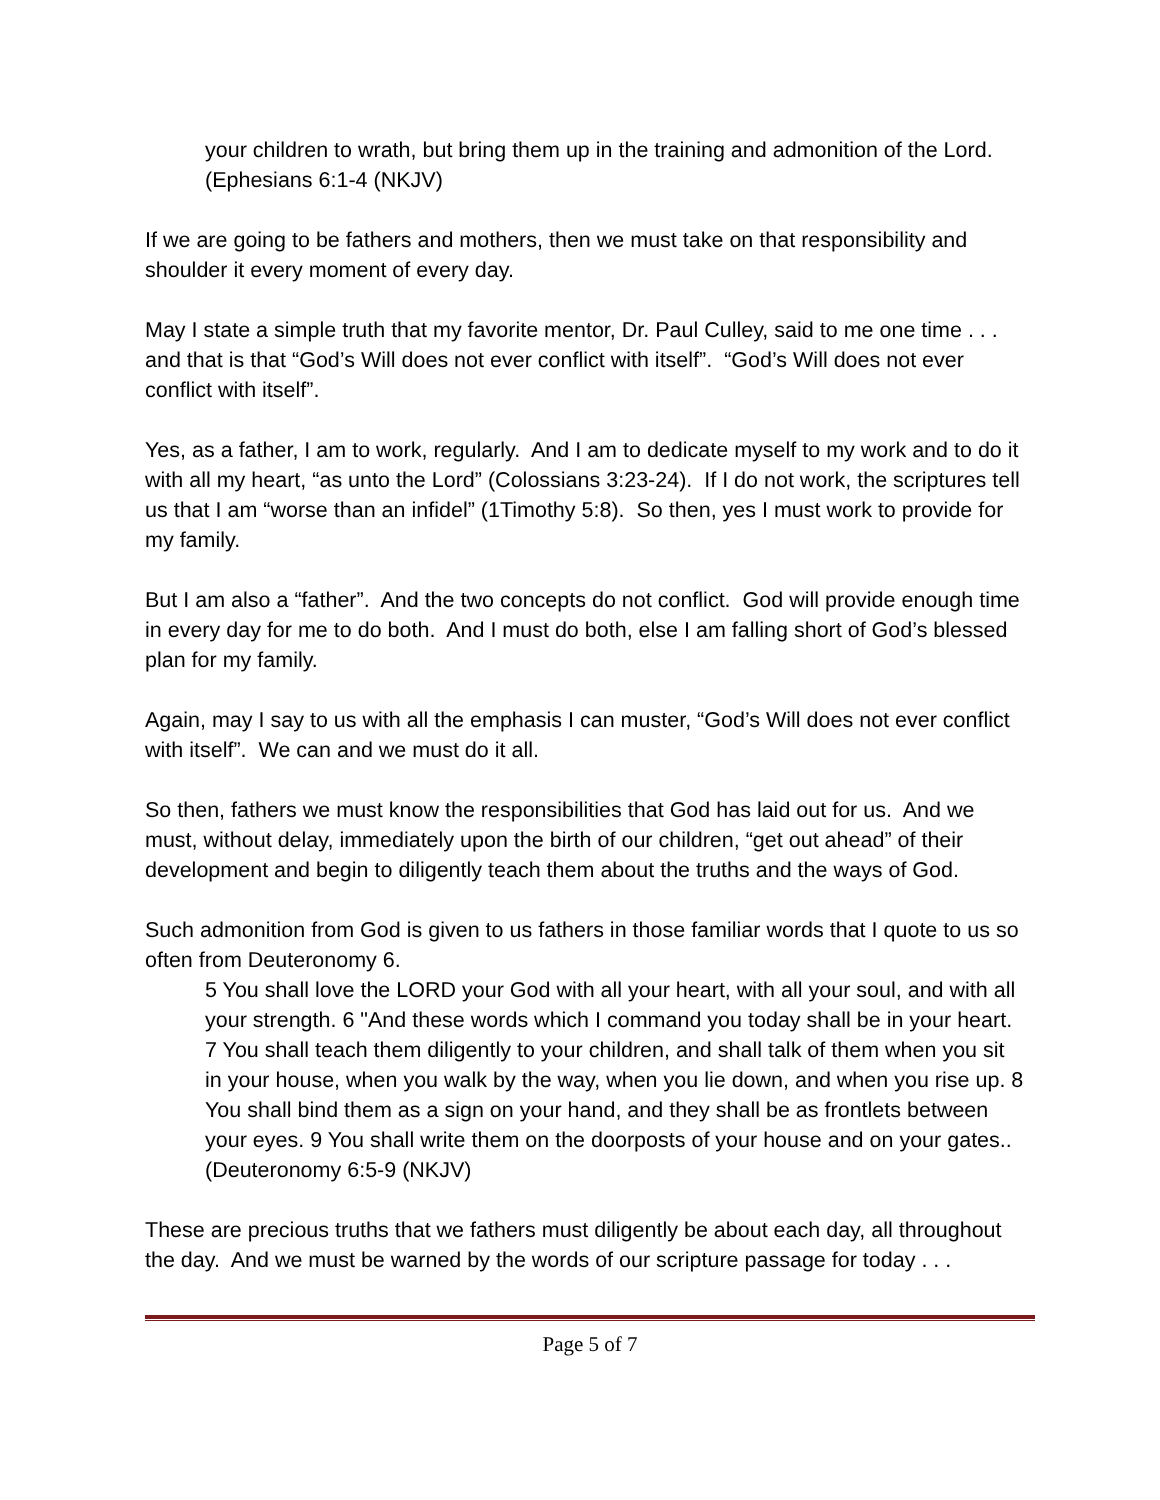your children to wrath, but bring them up in the training and admonition of the Lord. (Ephesians 6:1-4 (NKJV)
If we are going to be fathers and mothers, then we must take on that responsibility and shoulder it every moment of every day.
May I state a simple truth that my favorite mentor, Dr. Paul Culley, said to me one time . . . and that is that “God’s Will does not ever conflict with itself”. “God’s Will does not ever conflict with itself”.
Yes, as a father, I am to work, regularly. And I am to dedicate myself to my work and to do it with all my heart, “as unto the Lord” (Colossians 3:23-24). If I do not work, the scriptures tell us that I am “worse than an infidel” (1Timothy 5:8). So then, yes I must work to provide for my family.
But I am also a “father”. And the two concepts do not conflict. God will provide enough time in every day for me to do both. And I must do both, else I am falling short of God’s blessed plan for my family.
Again, may I say to us with all the emphasis I can muster, “God’s Will does not ever conflict with itself”. We can and we must do it all.
So then, fathers we must know the responsibilities that God has laid out for us. And we must, without delay, immediately upon the birth of our children, “get out ahead” of their development and begin to diligently teach them about the truths and the ways of God.
Such admonition from God is given to us fathers in those familiar words that I quote to us so often from Deuteronomy 6.
5 You shall love the LORD your God with all your heart, with all your soul, and with all your strength. 6 "And these words which I command you today shall be in your heart. 7 You shall teach them diligently to your children, and shall talk of them when you sit in your house, when you walk by the way, when you lie down, and when you rise up. 8 You shall bind them as a sign on your hand, and they shall be as frontlets between your eyes. 9 You shall write them on the doorposts of your house and on your gates.. (Deuteronomy 6:5-9 (NKJV)
These are precious truths that we fathers must diligently be about each day, all throughout the day. And we must be warned by the words of our scripture passage for today . . .
Page 5 of 7